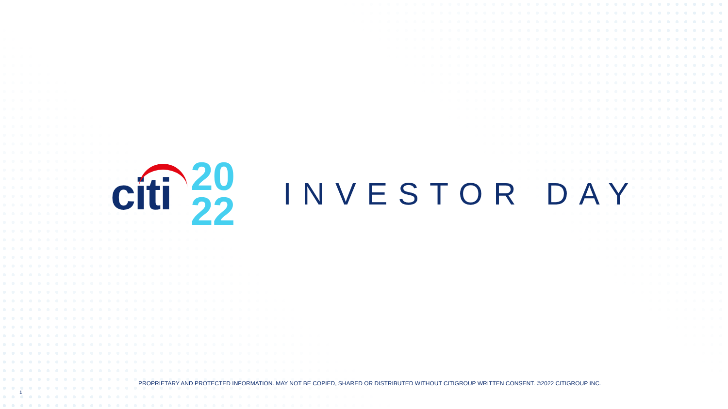citi
20
22
INVESTOR DAY
PROPRIETARY AND PROTECTED INFORMATION. MAY NOT BE COPIED, SHARED OR DISTRIBUTED WITHOUT CITIGROUP WRITTEN CONSENT. ©2022 CITIGROUP INC.
1